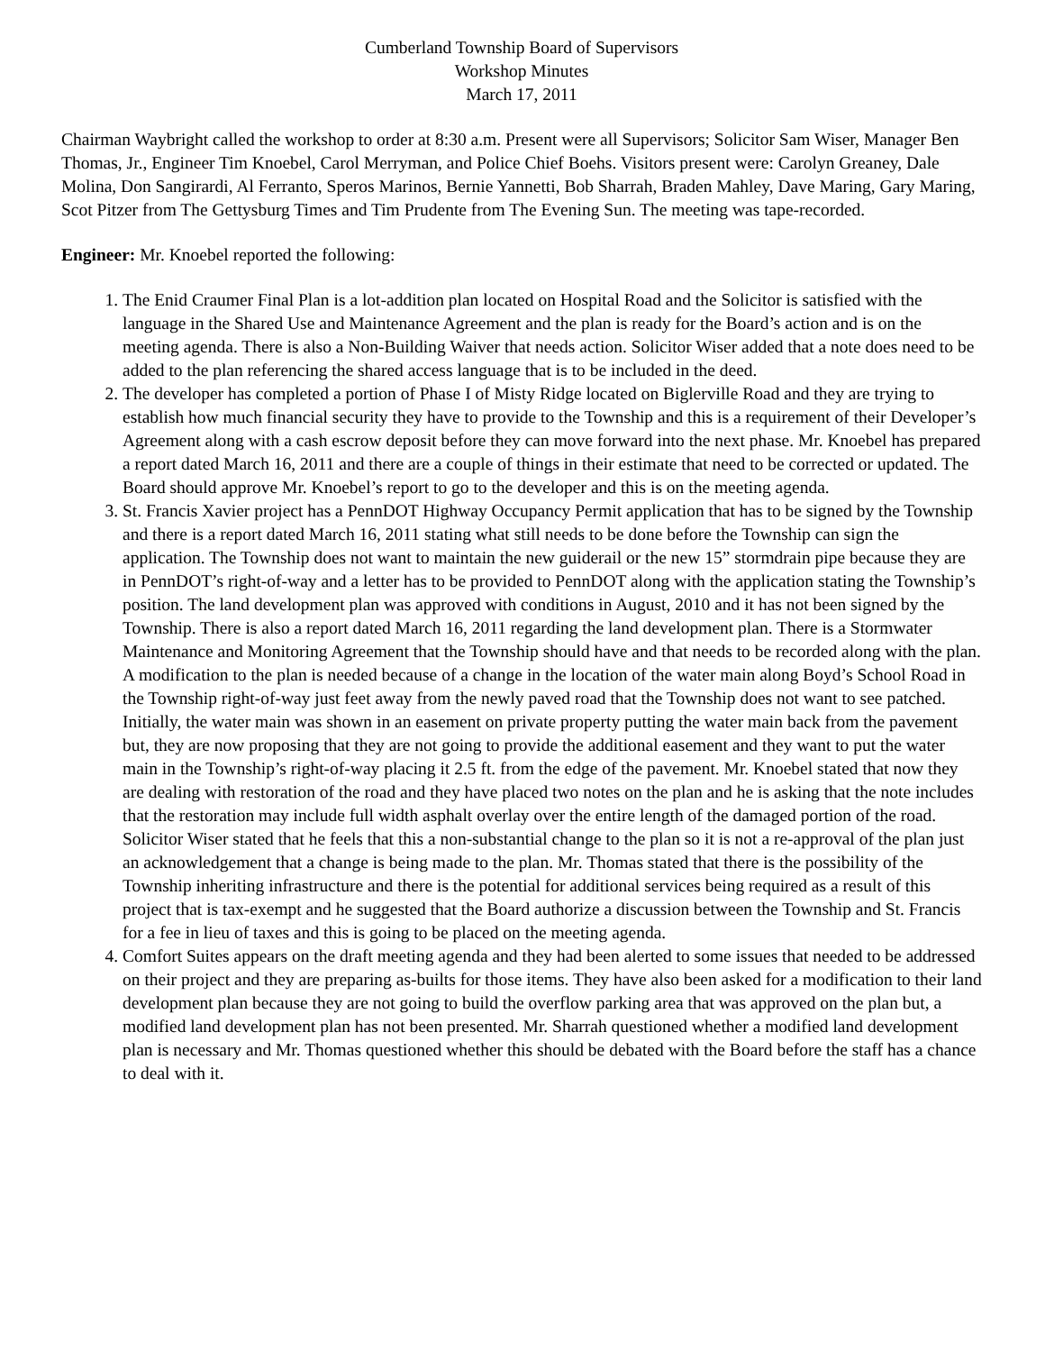Cumberland Township Board of Supervisors
Workshop Minutes
March 17, 2011
Chairman Waybright called the workshop to order at 8:30 a.m. Present were all Supervisors; Solicitor Sam Wiser, Manager Ben Thomas, Jr., Engineer Tim Knoebel, Carol Merryman, and Police Chief Boehs. Visitors present were: Carolyn Greaney, Dale Molina, Don Sangirardi, Al Ferranto, Speros Marinos, Bernie Yannetti, Bob Sharrah, Braden Mahley, Dave Maring, Gary Maring, Scot Pitzer from The Gettysburg Times and Tim Prudente from The Evening Sun. The meeting was tape-recorded.
Engineer: Mr. Knoebel reported the following:
1. The Enid Craumer Final Plan is a lot-addition plan located on Hospital Road and the Solicitor is satisfied with the language in the Shared Use and Maintenance Agreement and the plan is ready for the Board’s action and is on the meeting agenda. There is also a Non-Building Waiver that needs action. Solicitor Wiser added that a note does need to be added to the plan referencing the shared access language that is to be included in the deed.
2. The developer has completed a portion of Phase I of Misty Ridge located on Biglerville Road and they are trying to establish how much financial security they have to provide to the Township and this is a requirement of their Developer’s Agreement along with a cash escrow deposit before they can move forward into the next phase. Mr. Knoebel has prepared a report dated March 16, 2011 and there are a couple of things in their estimate that need to be corrected or updated. The Board should approve Mr. Knoebel’s report to go to the developer and this is on the meeting agenda.
3. St. Francis Xavier project has a PennDOT Highway Occupancy Permit application that has to be signed by the Township and there is a report dated March 16, 2011 stating what still needs to be done before the Township can sign the application. The Township does not want to maintain the new guiderail or the new 15” stormdrain pipe because they are in PennDOT’s right-of-way and a letter has to be provided to PennDOT along with the application stating the Township’s position. The land development plan was approved with conditions in August, 2010 and it has not been signed by the Township. There is also a report dated March 16, 2011 regarding the land development plan. There is a Stormwater Maintenance and Monitoring Agreement that the Township should have and that needs to be recorded along with the plan. A modification to the plan is needed because of a change in the location of the water main along Boyd’s School Road in the Township right-of-way just feet away from the newly paved road that the Township does not want to see patched. Initially, the water main was shown in an easement on private property putting the water main back from the pavement but, they are now proposing that they are not going to provide the additional easement and they want to put the water main in the Township’s right-of-way placing it 2.5 ft. from the edge of the pavement. Mr. Knoebel stated that now they are dealing with restoration of the road and they have placed two notes on the plan and he is asking that the note includes that the restoration may include full width asphalt overlay over the entire length of the damaged portion of the road. Solicitor Wiser stated that he feels that this a non-substantial change to the plan so it is not a re-approval of the plan just an acknowledgement that a change is being made to the plan. Mr. Thomas stated that there is the possibility of the Township inheriting infrastructure and there is the potential for additional services being required as a result of this project that is tax-exempt and he suggested that the Board authorize a discussion between the Township and St. Francis for a fee in lieu of taxes and this is going to be placed on the meeting agenda.
4. Comfort Suites appears on the draft meeting agenda and they had been alerted to some issues that needed to be addressed on their project and they are preparing as-builts for those items. They have also been asked for a modification to their land development plan because they are not going to build the overflow parking area that was approved on the plan but, a modified land development plan has not been presented. Mr. Sharrah questioned whether a modified land development plan is necessary and Mr. Thomas questioned whether this should be debated with the Board before the staff has a chance to deal with it.